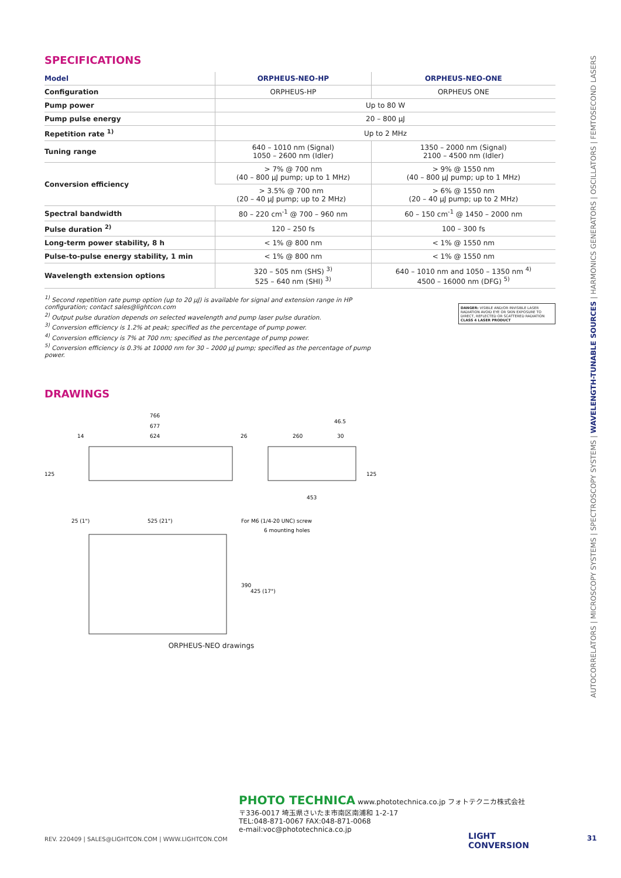SPECIFICATIONS
| Model | ORPHEUS-NEO-HP | ORPHEUS-NEO-ONE |
| --- | --- | --- |
| Configuration | ORPHEUS-HP | ORPHEUS ONE |
| Pump power | Up to 80 W | |
| Pump pulse energy | 20 – 800 µJ | |
| Repetition rate <sup>1)</sup> | Up to 2 MHz | |
| Tuning range | 640 – 1010 nm (Signal) 1050 – 2600 nm (Idler) | 1350 – 2000 nm (Signal) 2100 – 4500 nm (Idler) |
| Conversion efficiency | > 7% @ 700 nm (40 – 800 µJ pump; up to 1 MHz) | > 9% @ 1550 nm (40 – 800 µJ pump; up to 1 MHz) |
| | > 3.5% @ 700 nm (20 – 40 µJ pump; up to 2 MHz) | > 6% @ 1550 nm (20 – 40 µJ pump; up to 2 MHz) |
| Spectral bandwidth | 80 – 220 cm<sup>-1</sup> @ 700 – 960 nm | 60 – 150 cm<sup>-1</sup> @ 1450 – 2000 nm |
| Pulse duration <sup>2)</sup> | 120 – 250 fs | 100 – 300 fs |
| Long-term power stability, 8 h | < 1% @ 800 nm | < 1% @ 1550 nm |
| Pulse-to-pulse energy stability, 1 min | < 1% @ 800 nm | < 1% @ 1550 nm |
| Wavelength extension options | 320 – 505 nm (SHS) <sup>3)</sup> 525 – 640 nm (SHI) <sup>3)</sup> | 640 – 1010 nm and 1050 – 1350 nm <sup>4)</sup> 4500 – 16000 nm (DFG) <sup>5)</sup> |
<sup>1)</sup> Second repetition rate pump option (up to 20 µJ) is available for signal and extension range in HP configuration; contact sales@lightcon.com
<sup>2)</sup> Output pulse duration depends on selected wavelength and pump laser pulse duration.
<sup>3)</sup> Conversion efficiency is 1.2% at peak; specified as the percentage of pump power.
<sup>4)</sup> Conversion efficiency is 7% at 700 nm; specified as the percentage of pump power.
<sup>5)</sup> Conversion efficiency is 0.3% at 10000 nm for 30 – 2000 µJ pump; specified as the percentage of pump power.
DANGER: VISIBLE AND/OR INVISIBLE LASER RADIATION AVOID EYE OR SKIN EXPOSURE TO DIRECT, REFLECTED OR SCATTERED RADIATION
CLASS 4 LASER PRODUCT
DRAWINGS
766
677
624
14
26
125
260
46.5
30
125
453
25 (1")
525 (21")
For M6 (1/4-20 UNC) screw
6 mounting holes
390
425 (17")
ORPHEUS-NEO drawings
AUTOCORRELATORS | MICROSCOPY SYSTEMS | SPECTROSCOPY SYSTEMS | WAVELENGTH-TUNABLE SOURCES | HARMONICS GENERATORS | OSCILLATORS | FEMTOSECOND LASERS
PHOTO TECHNICA www.phototechnica.co.jp フォトテクニカ株式会社
〒336-0017 埼玉県さいたま市南区南浦和 1-2-17
TEL:048-871-0067 FAX:048-871-0068
e-mail:voc@phototechnica.co.jp
REV. 220409 | SALES@LIGHTCON.COM | WWW.LIGHTCON.COM
LIGHT
CONVERSION
31